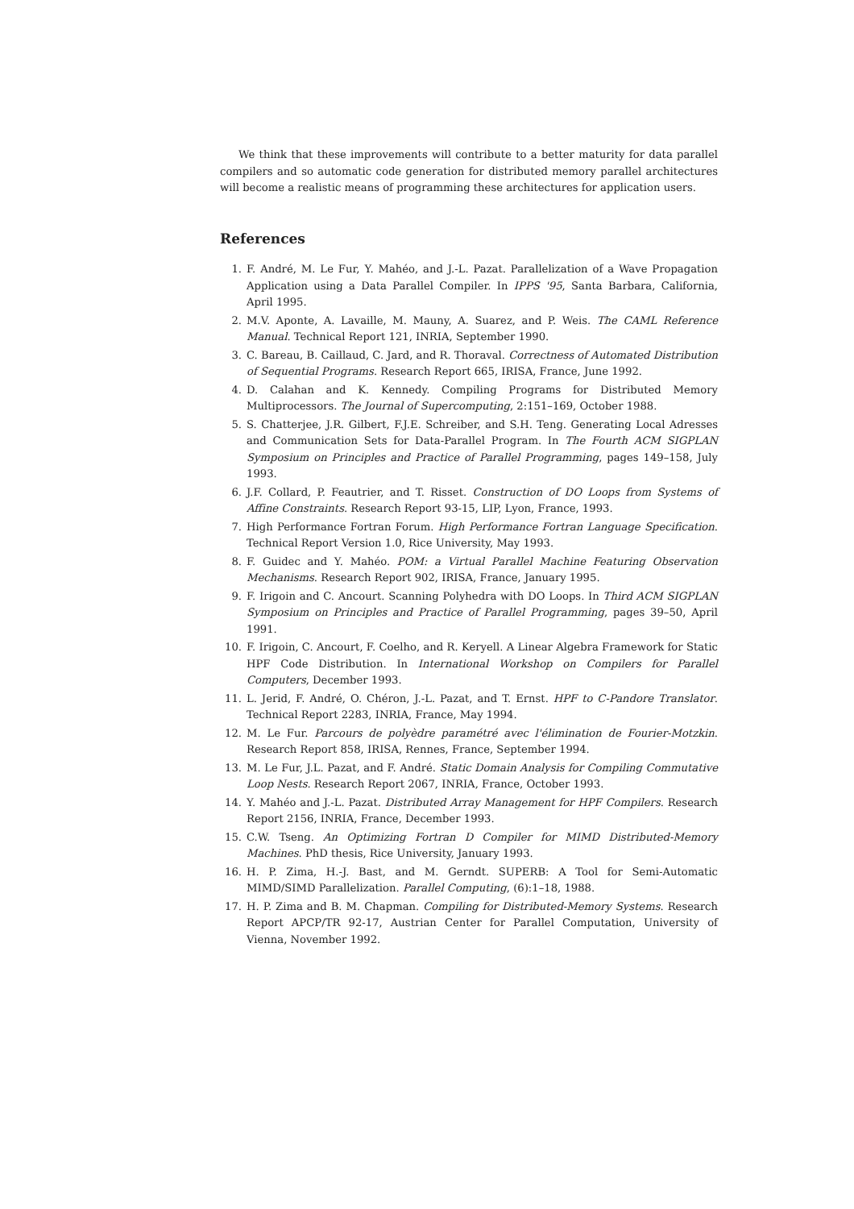We think that these improvements will contribute to a better maturity for data parallel compilers and so automatic code generation for distributed memory parallel architectures will become a realistic means of programming these architectures for application users.
References
1. F. André, M. Le Fur, Y. Mahéo, and J.-L. Pazat. Parallelization of a Wave Propagation Application using a Data Parallel Compiler. In IPPS '95, Santa Barbara, California, April 1995.
2. M.V. Aponte, A. Lavaille, M. Mauny, A. Suarez, and P. Weis. The CAML Reference Manual. Technical Report 121, INRIA, September 1990.
3. C. Bareau, B. Caillaud, C. Jard, and R. Thoraval. Correctness of Automated Distribution of Sequential Programs. Research Report 665, IRISA, France, June 1992.
4. D. Calahan and K. Kennedy. Compiling Programs for Distributed Memory Multiprocessors. The Journal of Supercomputing, 2:151–169, October 1988.
5. S. Chatterjee, J.R. Gilbert, F.J.E. Schreiber, and S.H. Teng. Generating Local Adresses and Communication Sets for Data-Parallel Program. In The Fourth ACM SIGPLAN Symposium on Principles and Practice of Parallel Programming, pages 149–158, July 1993.
6. J.F. Collard, P. Feautrier, and T. Risset. Construction of DO Loops from Systems of Affine Constraints. Research Report 93-15, LIP, Lyon, France, 1993.
7. High Performance Fortran Forum. High Performance Fortran Language Specification. Technical Report Version 1.0, Rice University, May 1993.
8. F. Guidec and Y. Mahéo. POM: a Virtual Parallel Machine Featuring Observation Mechanisms. Research Report 902, IRISA, France, January 1995.
9. F. Irigoin and C. Ancourt. Scanning Polyhedra with DO Loops. In Third ACM SIGPLAN Symposium on Principles and Practice of Parallel Programming, pages 39–50, April 1991.
10. F. Irigoin, C. Ancourt, F. Coelho, and R. Keryell. A Linear Algebra Framework for Static HPF Code Distribution. In International Workshop on Compilers for Parallel Computers, December 1993.
11. L. Jerid, F. André, O. Chéron, J.-L. Pazat, and T. Ernst. HPF to C-Pandore Translator. Technical Report 2283, INRIA, France, May 1994.
12. M. Le Fur. Parcours de polyèdre paramétré avec l'élimination de Fourier-Motzkin. Research Report 858, IRISA, Rennes, France, September 1994.
13. M. Le Fur, J.L. Pazat, and F. André. Static Domain Analysis for Compiling Commutative Loop Nests. Research Report 2067, INRIA, France, October 1993.
14. Y. Mahéo and J.-L. Pazat. Distributed Array Management for HPF Compilers. Research Report 2156, INRIA, France, December 1993.
15. C.W. Tseng. An Optimizing Fortran D Compiler for MIMD Distributed-Memory Machines. PhD thesis, Rice University, January 1993.
16. H. P. Zima, H.-J. Bast, and M. Gerndt. SUPERB: A Tool for Semi-Automatic MIMD/SIMD Parallelization. Parallel Computing, (6):1–18, 1988.
17. H. P. Zima and B. M. Chapman. Compiling for Distributed-Memory Systems. Research Report APCP/TR 92-17, Austrian Center for Parallel Computation, University of Vienna, November 1992.